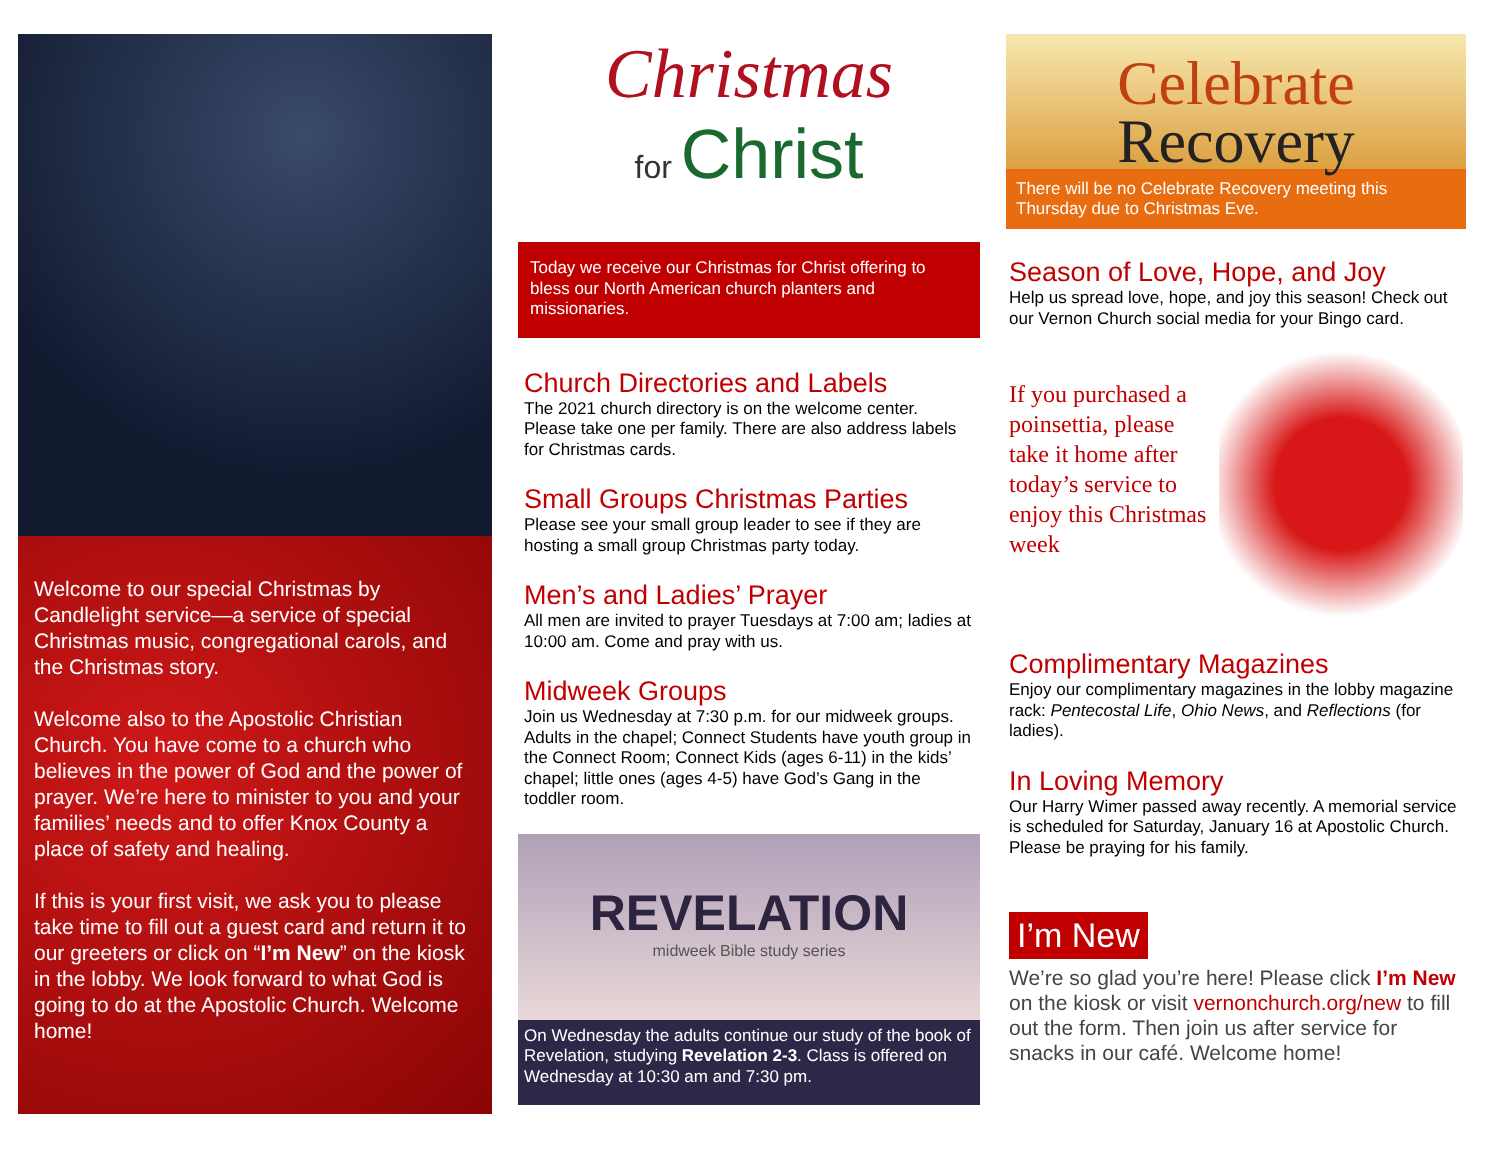Welcome to our special Christmas by Candlelight service—a service of special Christmas music, congregational carols, and the Christmas story.
Welcome also to the Apostolic Christian Church. You have come to a church who believes in the power of God and the power of prayer. We’re here to minister to you and your families’ needs and to offer Knox County a place of safety and healing.
If this is your first visit, we ask you to please take time to fill out a guest card and return it to our greeters or click on “I’m New” on the kiosk in the lobby. We look forward to what God is going to do at the Apostolic Church. Welcome home!
Christmas
for Christ
Today we receive our Christmas for Christ offering to bless our North American church planters and missionaries.
Church Directories and Labels
The 2021 church directory is on the welcome center. Please take one per family. There are also address labels for Christmas cards.
Small Groups Christmas Parties
Please see your small group leader to see if they are hosting a small group Christmas party today.
Men’s and Ladies’ Prayer
All men are invited to prayer Tuesdays at 7:00 am; ladies at 10:00 am. Come and pray with us.
Midweek Groups
Join us Wednesday at 7:30 p.m. for our midweek groups. Adults in the chapel; Connect Students have youth group in the Connect Room; Connect Kids (ages 6-11) in the kids’ chapel; little ones (ages 4-5) have God’s Gang in the toddler room.
REVELATION
midweek Bible study series
On Wednesday the adults continue our study of the book of Revelation, studying Revelation 2-3. Class is offered on Wednesday at 10:30 am and 7:30 pm.
Celebrate
Recovery
There will be no Celebrate Recovery meeting this Thursday due to Christmas Eve.
Season of Love, Hope, and Joy
Help us spread love, hope, and joy this season! Check out our Vernon Church social media for your Bingo card.
If you purchased a poinsettia, please take it home after today’s service to enjoy this Christmas week
Complimentary Magazines
Enjoy our complimentary magazines in the lobby magazine rack: Pentecostal Life, Ohio News, and Reflections (for ladies).
In Loving Memory
Our Harry Wimer passed away recently. A memorial service is scheduled for Saturday, January 16 at Apostolic Church. Please be praying for his family.
I’m New
We’re so glad you’re here! Please click I’m New on the kiosk or visit vernonchurch.org/new to fill out the form. Then join us after service for snacks in our café. Welcome home!